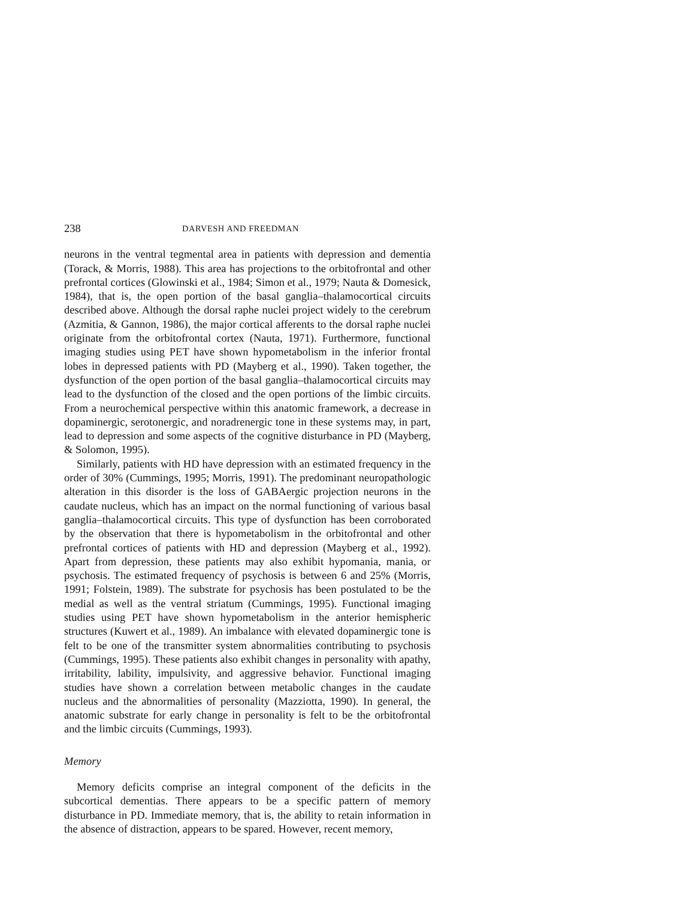238 DARVESH AND FREEDMAN
neurons in the ventral tegmental area in patients with depression and dementia (Torack, & Morris, 1988). This area has projections to the orbitofrontal and other prefrontal cortices (Glowinski et al., 1984; Simon et al., 1979; Nauta & Domesick, 1984), that is, the open portion of the basal ganglia–thalamocortical circuits described above. Although the dorsal raphe nuclei project widely to the cerebrum (Azmitia, & Gannon, 1986), the major cortical afferents to the dorsal raphe nuclei originate from the orbitofrontal cortex (Nauta, 1971). Furthermore, functional imaging studies using PET have shown hypometabolism in the inferior frontal lobes in depressed patients with PD (Mayberg et al., 1990). Taken together, the dysfunction of the open portion of the basal ganglia–thalamocortical circuits may lead to the dysfunction of the closed and the open portions of the limbic circuits. From a neurochemical perspective within this anatomic framework, a decrease in dopaminergic, serotonergic, and noradrenergic tone in these systems may, in part, lead to depression and some aspects of the cognitive disturbance in PD (Mayberg, & Solomon, 1995).
Similarly, patients with HD have depression with an estimated frequency in the order of 30% (Cummings, 1995; Morris, 1991). The predominant neuropathologic alteration in this disorder is the loss of GABAergic projection neurons in the caudate nucleus, which has an impact on the normal functioning of various basal ganglia–thalamocortical circuits. This type of dysfunction has been corroborated by the observation that there is hypometabolism in the orbitofrontal and other prefrontal cortices of patients with HD and depression (Mayberg et al., 1992). Apart from depression, these patients may also exhibit hypomania, mania, or psychosis. The estimated frequency of psychosis is between 6 and 25% (Morris, 1991; Folstein, 1989). The substrate for psychosis has been postulated to be the medial as well as the ventral striatum (Cummings, 1995). Functional imaging studies using PET have shown hypometabolism in the anterior hemispheric structures (Kuwert et al., 1989). An imbalance with elevated dopaminergic tone is felt to be one of the transmitter system abnormalities contributing to psychosis (Cummings, 1995). These patients also exhibit changes in personality with apathy, irritability, lability, impulsivity, and aggressive behavior. Functional imaging studies have shown a correlation between metabolic changes in the caudate nucleus and the abnormalities of personality (Mazziotta, 1990). In general, the anatomic substrate for early change in personality is felt to be the orbitofrontal and the limbic circuits (Cummings, 1993).
Memory
Memory deficits comprise an integral component of the deficits in the subcortical dementias. There appears to be a specific pattern of memory disturbance in PD. Immediate memory, that is, the ability to retain information in the absence of distraction, appears to be spared. However, recent memory,